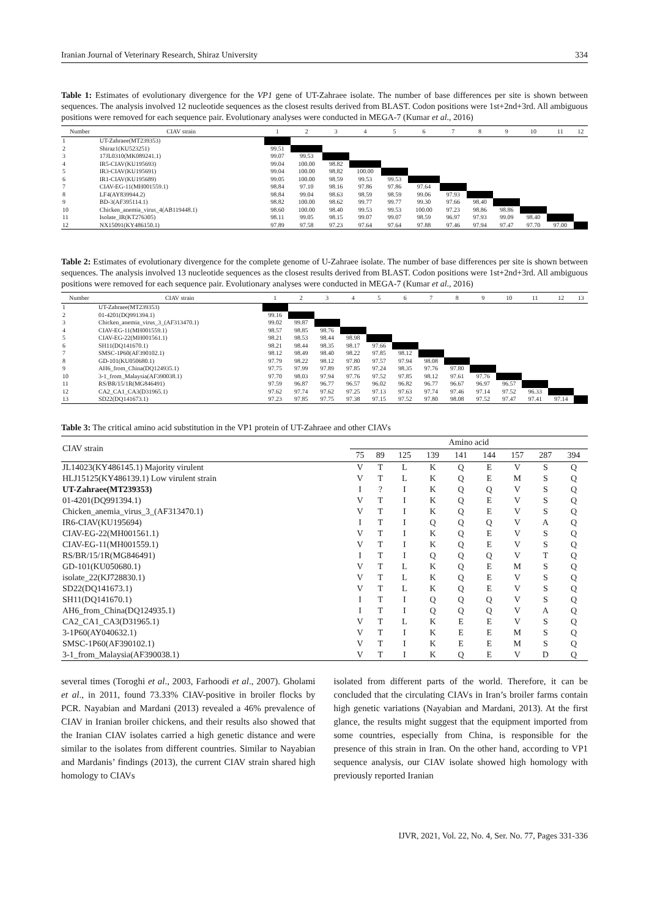Iranian Journal of Veterinary Research, Shiraz University 334
Table 1: Estimates of evolutionary divergence for the VP1 gene of UT-Zahraee isolate. The number of base differences per site is shown between sequences. The analysis involved 12 nucleotide sequences as the closest results derived from BLAST. Codon positions were 1st+2nd+3rd. All ambiguous positions were removed for each sequence pair. Evolutionary analyses were conducted in MEGA-7 (Kumar et al., 2016)
| Number | CIAV strain | 1 | 2 | 3 | 4 | 5 | 6 | 7 | 8 | 9 | 10 | 11 | 12 |
| --- | --- | --- | --- | --- | --- | --- | --- | --- | --- | --- | --- | --- | --- |
| 1 | UT-Zahraee(MT239353) | | | | | | | | | | | | |
| 2 | Shiraz1(KU523251) | 99.51 | | | | | | | | | | | |
| 3 | 17JL0310(MK089241.1) | 99.07 | 99.53 | | | | | | | | | | |
| 4 | IR5-CIAV(KU195693) | 99.04 | 100.00 | 98.82 | | | | | | | | | |
| 5 | IR3-CIAV(KU195691) | 99.04 | 100.00 | 98.82 | 100.00 | | | | | | | | |
| 6 | IR1-CIAV(KU195689) | 99.05 | 100.00 | 98.59 | 99.53 | 99.53 | | | | | | | |
| 7 | CIAV-EG-11(MH001559.1) | 98.84 | 97.10 | 98.16 | 97.86 | 97.86 | 97.64 | | | | | | |
| 8 | LF4(AY839944.2) | 98.84 | 99.04 | 98.63 | 98.59 | 98.59 | 99.06 | 97.93 | | | | | |
| 9 | BD-3(AF395114.1) | 98.82 | 100.00 | 98.62 | 99.77 | 99.77 | 99.30 | 97.66 | 98.40 | | | | |
| 10 | Chicken_anemia_virus_4(AB119448.1) | 98.60 | 100.00 | 98.40 | 99.53 | 99.53 | 100.00 | 97.23 | 98.86 | 98.86 | | | |
| 11 | Isolate_IR(KT276305) | 98.11 | 99.05 | 98.15 | 99.07 | 99.07 | 98.59 | 96.97 | 97.93 | 99.09 | 98.40 | | |
| 12 | NX15091(KY486150.1) | 97.89 | 97.58 | 97.23 | 97.64 | 97.64 | 97.88 | 97.46 | 97.94 | 97.47 | 97.70 | 97.00 | |
Table 2: Estimates of evolutionary divergence for the complete genome of U-Zahraee isolate. The number of base differences per site is shown between sequences. The analysis involved 13 nucleotide sequences as the closest results derived from BLAST. Codon positions were 1st+2nd+3rd. All ambiguous positions were removed for each sequence pair. Evolutionary analyses were conducted in MEGA-7 (Kumar et al., 2016)
| Number | CIAV strain | 1 | 2 | 3 | 4 | 5 | 6 | 7 | 8 | 9 | 10 | 11 | 12 | 13 |
| --- | --- | --- | --- | --- | --- | --- | --- | --- | --- | --- | --- | --- | --- | --- |
| 1 | UT-Zahraee(MT239353) | | | | | | | | | | | | | |
| 2 | 01-4201(DQ991394.1) | 99.16 | | | | | | | | | | | | |
| 3 | Chicken_anemia_virus_3_(AF313470.1) | 99.02 | 99.87 | | | | | | | | | | | |
| 4 | CIAV-EG-11(MH001559.1) | 98.57 | 98.85 | 98.76 | | | | | | | | | | |
| 5 | CIAV-EG-22(MH001561.1) | 98.21 | 98.53 | 98.44 | 98.98 | | | | | | | | | |
| 6 | SH11(DQ141670.1) | 98.21 | 98.44 | 98.35 | 98.17 | 97.66 | | | | | | | | |
| 7 | SMSC-1P60(AF390102.1) | 98.12 | 98.49 | 98.40 | 98.22 | 97.85 | 98.12 | | | | | | | |
| 8 | GD-101(KU050680.1) | 97.79 | 98.22 | 98.12 | 97.80 | 97.57 | 97.94 | 98.08 | | | | | | |
| 9 | AH6_from_China(DQ124935.1) | 97.75 | 97.99 | 97.89 | 97.85 | 97.24 | 98.35 | 97.76 | 97.80 | | | | | |
| 10 | 3-1_from_Malaysia(AF390038.1) | 97.70 | 98.03 | 97.94 | 97.76 | 97.52 | 97.85 | 98.12 | 97.61 | 97.76 | | | | |
| 11 | RS/BR/15/1R(MG846491) | 97.59 | 96.87 | 96.77 | 96.57 | 96.02 | 96.82 | 96.77 | 96.67 | 96.97 | 96.57 | | | |
| 12 | CA2_CA1_CA3(D31965.1) | 97.62 | 97.74 | 97.62 | 97.25 | 97.13 | 97.63 | 97.74 | 97.46 | 97.14 | 97.52 | 96.33 | | |
| 13 | SD22(DQ141673.1) | 97.23 | 97.85 | 97.75 | 97.38 | 97.15 | 97.52 | 97.80 | 98.08 | 97.52 | 97.47 | 97.41 | 97.14 | |
Table 3: The critical amino acid substitution in the VP1 protein of UT-Zahraee and other CIAVs
| CIAV strain | Amino acid | | | | | | | | |
| --- | --- | --- | --- | --- | --- | --- | --- | --- | --- |
| | 75 | 89 | 125 | 139 | 141 | 144 | 157 | 287 | 394 |
| JL14023(KY486145.1) Majority virulent | V | T | L | K | Q | E | V | S | Q |
| HLJ15125(KY486139.1) Low virulent strain | V | T | L | K | Q | E | M | S | Q |
| UT-Zahraee(MT239353) | I | ? | I | K | Q | Q | V | S | Q |
| 01-4201(DQ991394.1) | V | T | I | K | Q | E | V | S | Q |
| Chicken_anemia_virus_3_(AF313470.1) | V | T | I | K | Q | E | V | S | Q |
| IR6-CIAV(KU195694) | I | T | I | Q | Q | Q | V | A | Q |
| CIAV-EG-22(MH001561.1) | V | T | I | K | Q | E | V | S | Q |
| CIAV-EG-11(MH001559.1) | V | T | I | K | Q | E | V | S | Q |
| RS/BR/15/1R(MG846491) | I | T | I | Q | Q | Q | V | T | Q |
| GD-101(KU050680.1) | V | T | L | K | Q | E | M | S | Q |
| isolate_22(KJ728830.1) | V | T | L | K | Q | E | V | S | Q |
| SD22(DQ141673.1) | V | T | L | K | Q | E | V | S | Q |
| SH11(DQ141670.1) | I | T | I | Q | Q | Q | V | S | Q |
| AH6_from_China(DQ124935.1) | I | T | I | Q | Q | Q | V | A | Q |
| CA2_CA1_CA3(D31965.1) | V | T | L | K | E | E | V | S | Q |
| 3-1P60(AY040632.1) | V | T | I | K | E | E | M | S | Q |
| SMSC-1P60(AF390102.1) | V | T | I | K | E | E | M | S | Q |
| 3-1_from_Malaysia(AF390038.1) | V | T | I | K | Q | E | V | D | Q |
several times (Toroghi et al., 2003, Farhoodi et al., 2007). Gholami et al., in 2011, found 73.33% CIAV-positive in broiler flocks by PCR. Nayabian and Mardani (2013) revealed a 46% prevalence of CIAV in Iranian broiler chickens, and their results also showed that the Iranian CIAV isolates carried a high genetic distance and were similar to the isolates from different countries. Similar to Nayabian and Mardanis’ findings (2013), the current CIAV strain shared high homology to CIAVs
isolated from different parts of the world. Therefore, it can be concluded that the circulating CIAVs in Iran’s broiler farms contain high genetic variations (Nayabian and Mardani, 2013). At the first glance, the results might suggest that the equipment imported from some countries, especially from China, is responsible for the presence of this strain in Iran. On the other hand, according to VP1 sequence analysis, our CIAV isolate showed high homology with previously reported Iranian
IJVR, 2021, Vol. 22, No. 4, Ser. No. 77, Pages 331-336